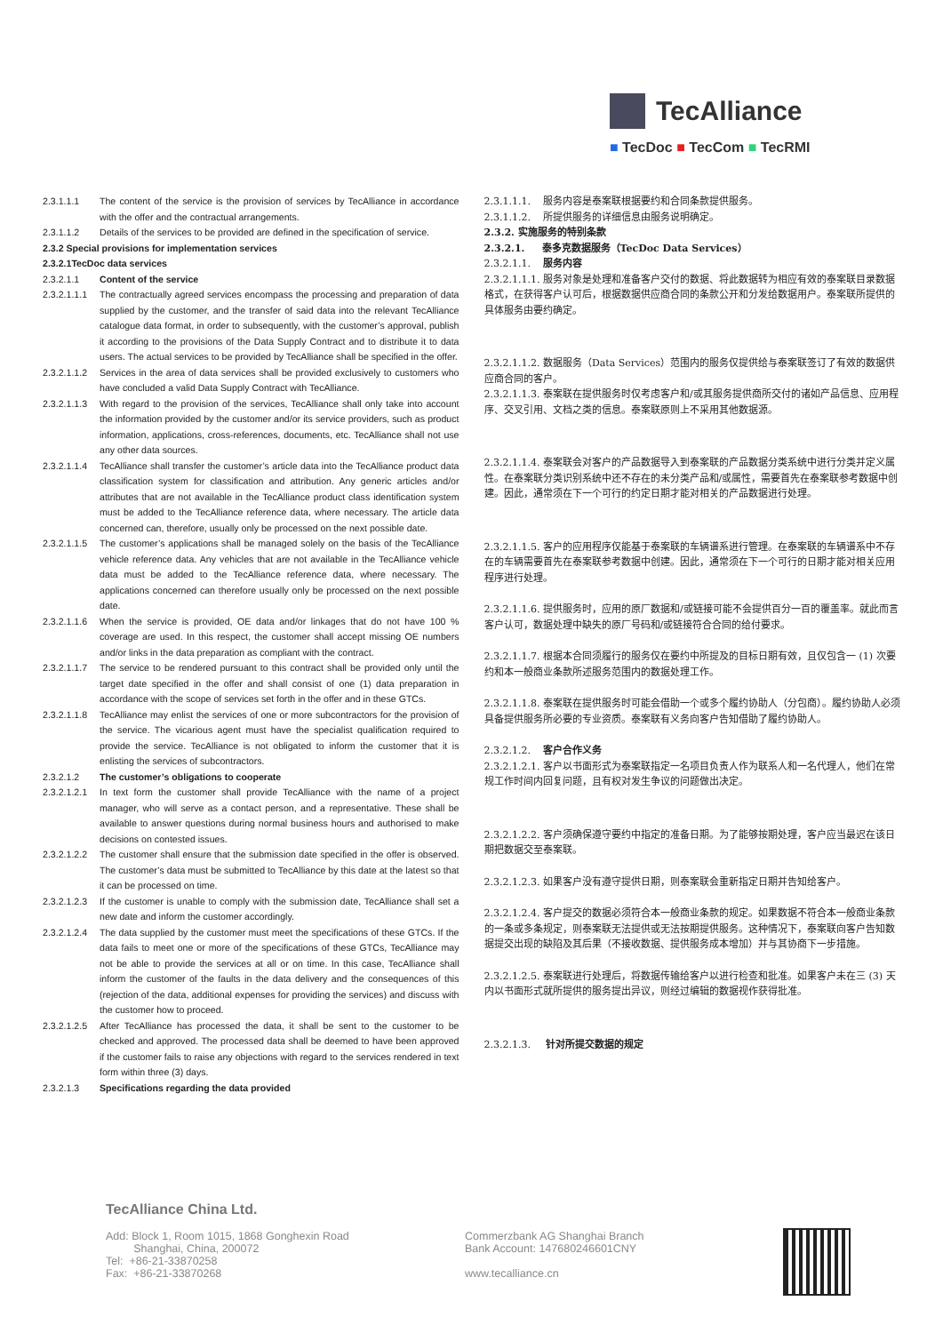TecAlliance
■ TecDoc ■ TecCom ■ TecRMI
2.3.1.1.1 The content of the service is the provision of services by TecAlliance in accordance with the offer and the contractual arrangements.
2.3.1.1.2 Details of the services to be provided are defined in the specification of service.
2.3.2 Special provisions for implementation services
2.3.2.1TecDoc data services
2.3.2.1.1 Content of the service
2.3.2.1.1.1 The contractually agreed services encompass the processing and preparation of data supplied by the customer, and the transfer of said data into the relevant TecAlliance catalogue data format, in order to subsequently, with the customer’s approval, publish it according to the provisions of the Data Supply Contract and to distribute it to data users. The actual services to be provided by TecAlliance shall be specified in the offer.
2.3.2.1.1.2 Services in the area of data services shall be provided exclusively to customers who have concluded a valid Data Supply Contract with TecAlliance.
2.3.2.1.1.3 With regard to the provision of the services, TecAlliance shall only take into account the information provided by the customer and/or its service providers, such as product information, applications, cross-references, documents, etc. TecAlliance shall not use any other data sources.
2.3.2.1.1.4 TecAlliance shall transfer the customer’s article data into the TecAlliance product data classification system for classification and attribution. Any generic articles and/or attributes that are not available in the TecAlliance product class identification system must be added to the TecAlliance reference data, where necessary. The article data concerned can, therefore, usually only be processed on the next possible date.
2.3.2.1.1.5 The customer’s applications shall be managed solely on the basis of the TecAlliance vehicle reference data. Any vehicles that are not available in the TecAlliance vehicle data must be added to the TecAlliance reference data, where necessary. The applications concerned can therefore usually only be processed on the next possible date.
2.3.2.1.1.6 When the service is provided, OE data and/or linkages that do not have 100 % coverage are used. In this respect, the customer shall accept missing OE numbers and/or links in the data preparation as compliant with the contract.
2.3.2.1.1.7 The service to be rendered pursuant to this contract shall be provided only until the target date specified in the offer and shall consist of one (1) data preparation in accordance with the scope of services set forth in the offer and in these GTCs.
2.3.2.1.1.8 TecAlliance may enlist the services of one or more subcontractors for the provision of the service. The vicarious agent must have the specialist qualification required to provide the service. TecAlliance is not obligated to inform the customer that it is enlisting the services of subcontractors.
2.3.2.1.2 The customer’s obligations to cooperate
2.3.2.1.2.1 In text form the customer shall provide TecAlliance with the name of a project manager, who will serve as a contact person, and a representative. These shall be available to answer questions during normal business hours and authorised to make decisions on contested issues.
2.3.2.1.2.2 The customer shall ensure that the submission date specified in the offer is observed. The customer’s data must be submitted to TecAlliance by this date at the latest so that it can be processed on time.
2.3.2.1.2.3 If the customer is unable to comply with the submission date, TecAlliance shall set a new date and inform the customer accordingly.
2.3.2.1.2.4 The data supplied by the customer must meet the specifications of these GTCs. If the data fails to meet one or more of the specifications of these GTCs, TecAlliance may not be able to provide the services at all or on time. In this case, TecAlliance shall inform the customer of the faults in the data delivery and the consequences of this (rejection of the data, additional expenses for providing the services) and discuss with the customer how to proceed.
2.3.2.1.2.5 After TecAlliance has processed the data, it shall be sent to the customer to be checked and approved. The processed data shall be deemed to have been approved if the customer fails to raise any objections with regard to the services rendered in text form within three (3) days.
2.3.2.1.3 Specifications regarding the data provided
2.3.1.1.1. 服务内容是泰案联根据要约和合同条款提供服务。
2.3.1.1.2. 所提供服务的详细信息由服务说明确定。
2.3.2. 实施服务的特别条款
2.3.2.1. 泰多克数据服务（TecDoc Data Services）
2.3.2.1.1. 服务内容
2.3.2.1.1.1. 服务对象是处理和准备客户交付的数据、将此数据转为相应有效的泰案联目录数据格式，在获得客户认可后，根据数据供应商合同的条款公开和分发给数据用户。泰案联所提供的具体服务由要约确定。
2.3.2.1.1.2. 数据服务（Data Services）范围内的服务仅提供给与泰案联签订了有效的数据供应商合同的客户。
2.3.2.1.1.3. 泰案联在提供服务时仅考虑客户和/或其服务提供商所交付的诸如产品信息、应用程序、交叉引用、文档之类的信息。泰案联原则上不采用其他数据源。
2.3.2.1.1.4. 泰案联会对客户的产品数据导入到泰案联的产品数据分类系统中进行分类并定义属性。在泰案联分类识别系统中还不存在的未分类产品和/或属性，需要首先在泰案联参考数据中创建。因此，通常须在下一个可行的约定日期才能对相关的产品数据进行处理。
2.3.2.1.1.5. 客户的应用程序仅能基于泰案联的车辆谱系进行管理。在泰案联的车辆谱系中不存在的车辆需要首先在泰案联参考数据中创建。因此，通常须在下一个可行的日期才能对相关应用程序进行处理。
2.3.2.1.1.6. 提供服务时，应用的原厂数据和/或链接可能不会提供百分一百的覆盖率。就此而言客户认可，数据处理中缺失的原厂号码和/或链接符合合同的给付要求。
2.3.2.1.1.7. 根据本合同须履行的服务仅在要约中所提及的目标日期有效，且仅包含一 (1) 次要约和本一般商业条款所述服务范围内的数据处理工作。
2.3.2.1.1.8. 泰案联在提供服务时可能会借助一个或多个履约协助人（分包商）。履约协助人必须具备提供服务所必要的专业资质。泰案联有义务向客户告知借助了履约协助人。
2.3.2.1.2. 客户合作义务
2.3.2.1.2.1. 客户以书面形式为泰案联指定一名项目负责人作为联系人和一名代理人，他们在常规工作时间内回复问题，且有权对发生争议的问题做出决定。
2.3.2.1.2.2. 客户须确保遵守要约中指定的准备日期。为了能够按期处理，客户应当最迟在该日期把数据交至泰案联。
2.3.2.1.2.3. 如果客户没有遵守提供日期，则泰案联会重新指定日期并告知给客户。
2.3.2.1.2.4. 客户提交的数据必须符合本一般商业条款的规定。如果数据不符合本一般商业条款的一条或多条规定，则泰案联无法提供或无法按期提供服务。这种情况下，泰案联向客户告知数据提交出现的缺陷及其后果（不接收数据、提供服务成本增加）并与其协商下一步措施。
2.3.2.1.2.5. 泰案联进行处理后，将数据传输给客户以进行检查和批准。如果客户未在三 (3) 天内以书面形式就所提供的服务提出异议，则经过编辑的数据视作获得批准。
2.3.2.1.3. 针对所提交数据的规定
TecAlliance China Ltd.
Add: Block 1, Room 1015, 1868 Gonghexin Road
Shanghai, China, 200072
Tel: +86-21-33870258
Fax: +86-21-33870268
Commerzbank AG Shanghai Branch
Bank Account: 147680246601CNY
www.tecalliance.cn